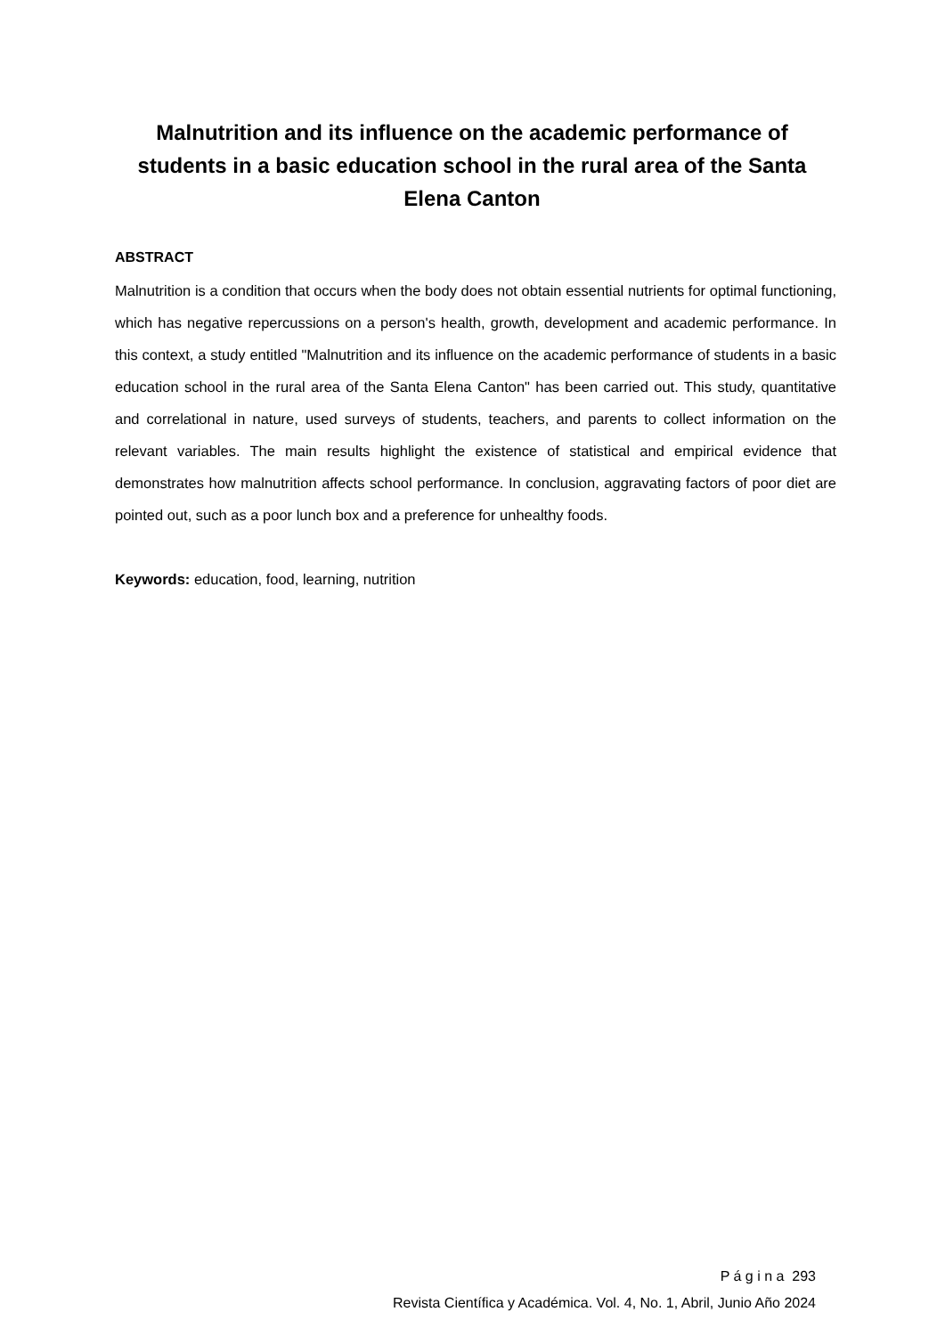Malnutrition and its influence on the academic performance of students in a basic education school in the rural area of the Santa Elena Canton
ABSTRACT
Malnutrition is a condition that occurs when the body does not obtain essential nutrients for optimal functioning, which has negative repercussions on a person's health, growth, development and academic performance. In this context, a study entitled "Malnutrition and its influence on the academic performance of students in a basic education school in the rural area of the Santa Elena Canton" has been carried out. This study, quantitative and correlational in nature, used surveys of students, teachers, and parents to collect information on the relevant variables. The main results highlight the existence of statistical and empirical evidence that demonstrates how malnutrition affects school performance. In conclusion, aggravating factors of poor diet are pointed out, such as a poor lunch box and a preference for unhealthy foods.
Keywords: education, food, learning, nutrition
P á g i n a 293
Revista Científica y Académica. Vol. 4, No. 1, Abril, Junio Año 2024